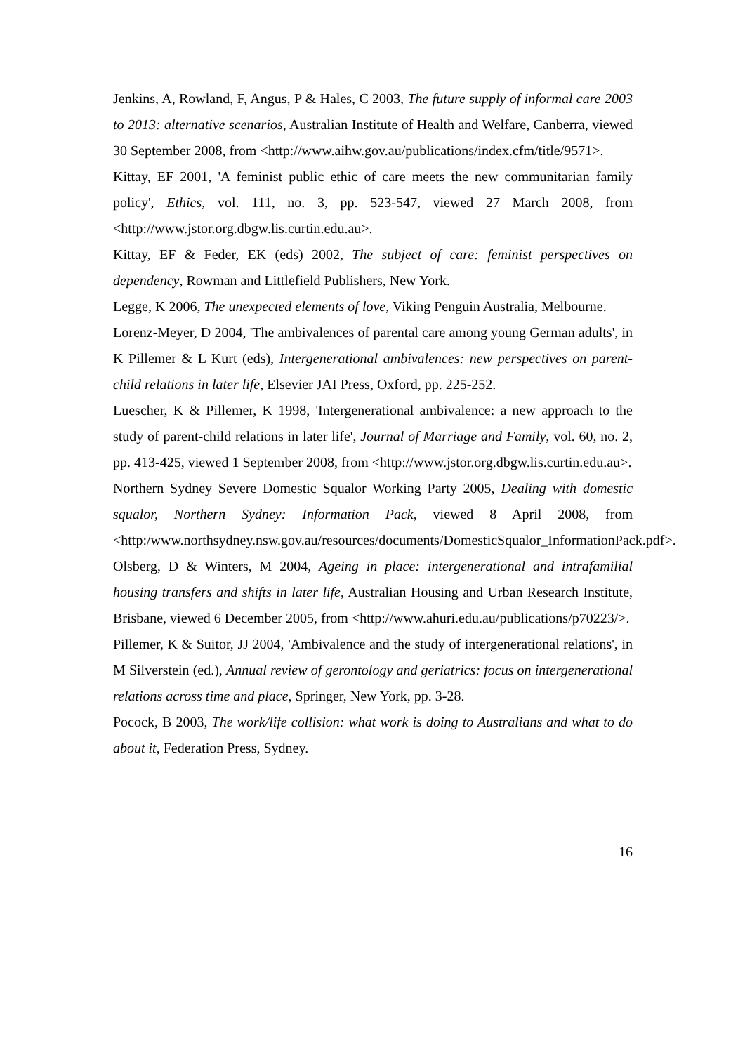Jenkins, A, Rowland, F, Angus, P & Hales, C 2003, The future supply of informal care 2003 to 2013: alternative scenarios, Australian Institute of Health and Welfare, Canberra, viewed 30 September 2008, from <http://www.aihw.gov.au/publications/index.cfm/title/9571>.
Kittay, EF 2001, 'A feminist public ethic of care meets the new communitarian family policy', Ethics, vol. 111, no. 3, pp. 523-547, viewed 27 March 2008, from <http://www.jstor.org.dbgw.lis.curtin.edu.au>.
Kittay, EF & Feder, EK (eds) 2002, The subject of care: feminist perspectives on dependency, Rowman and Littlefield Publishers, New York.
Legge, K 2006, The unexpected elements of love, Viking Penguin Australia, Melbourne.
Lorenz-Meyer, D 2004, 'The ambivalences of parental care among young German adults', in K Pillemer & L Kurt (eds), Intergenerational ambivalences: new perspectives on parent-child relations in later life, Elsevier JAI Press, Oxford, pp. 225-252.
Luescher, K & Pillemer, K 1998, 'Intergenerational ambivalence: a new approach to the study of parent-child relations in later life', Journal of Marriage and Family, vol. 60, no. 2, pp. 413-425, viewed 1 September 2008, from <http://www.jstor.org.dbgw.lis.curtin.edu.au>.
Northern Sydney Severe Domestic Squalor Working Party 2005, Dealing with domestic squalor, Northern Sydney: Information Pack, viewed 8 April 2008, from <http:/www.northsydney.nsw.gov.au/resources/documents/DomesticSqualor_InformationPack.pdf>.
Olsberg, D & Winters, M 2004, Ageing in place: intergenerational and intrafamilial housing transfers and shifts in later life, Australian Housing and Urban Research Institute, Brisbane, viewed 6 December 2005, from <http://www.ahuri.edu.au/publications/p70223/>.
Pillemer, K & Suitor, JJ 2004, 'Ambivalence and the study of intergenerational relations', in M Silverstein (ed.), Annual review of gerontology and geriatrics: focus on intergenerational relations across time and place, Springer, New York, pp. 3-28.
Pocock, B 2003, The work/life collision: what work is doing to Australians and what to do about it, Federation Press, Sydney.
16